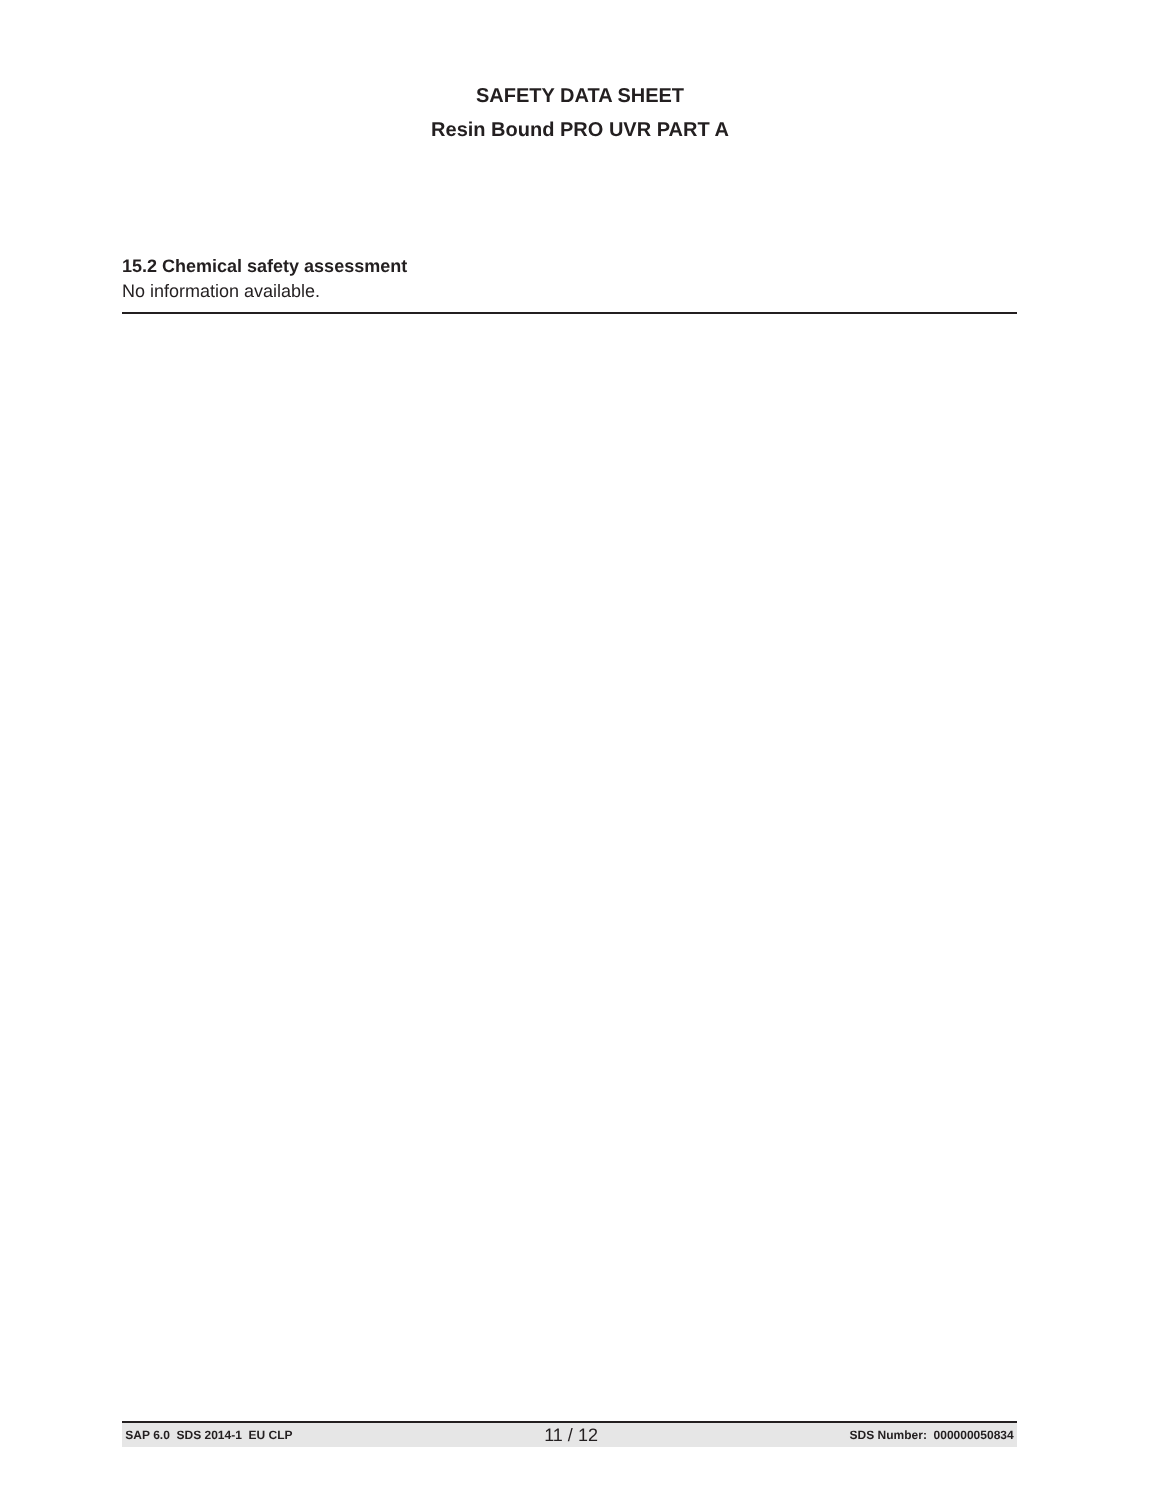SAFETY DATA SHEET
Resin Bound PRO UVR PART A
15.2 Chemical safety assessment
No information available.
SAP 6.0 SDS 2014-1 EU CLP 11 / 12 SDS Number: 000000050834